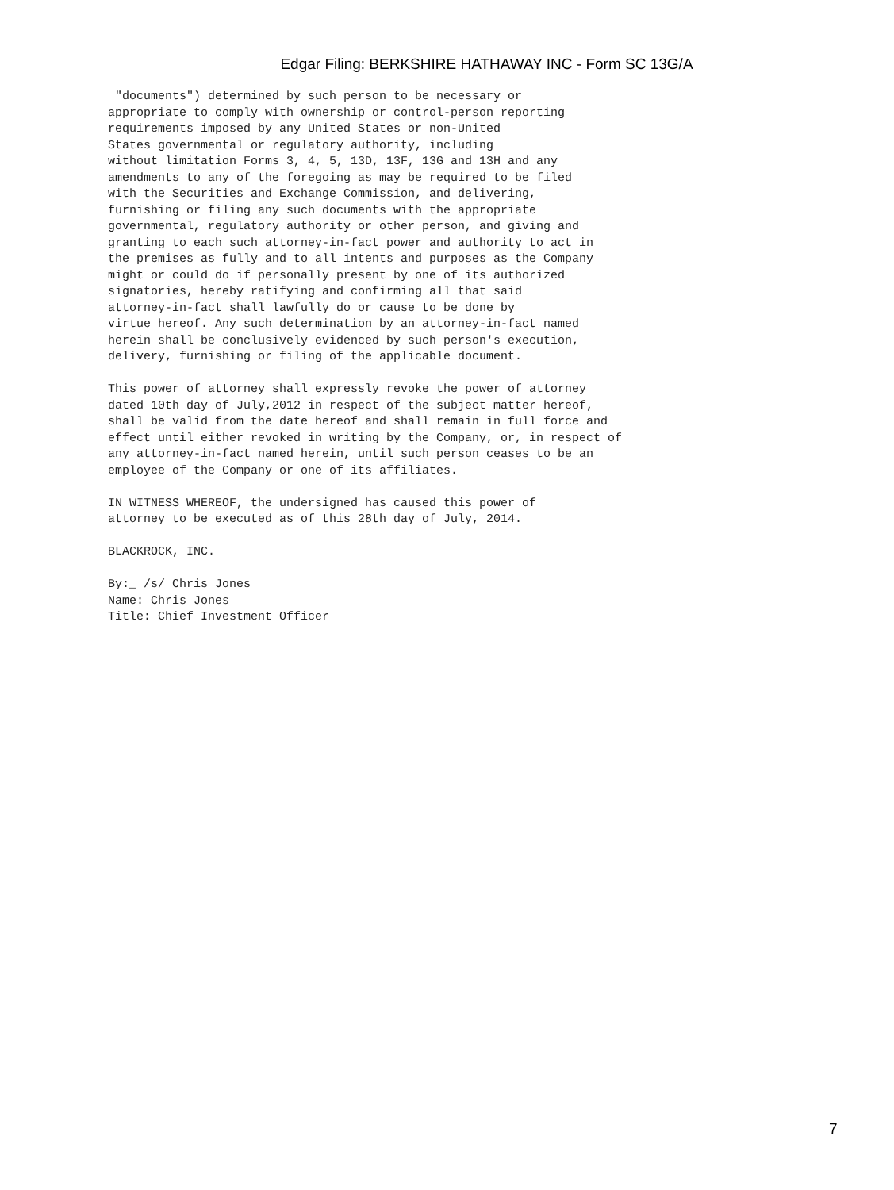Edgar Filing: BERKSHIRE HATHAWAY INC - Form SC 13G/A
 "documents") determined by such person to be necessary or
appropriate to comply with ownership or control-person reporting
requirements imposed by any United States or non-United
States governmental or regulatory authority, including
without limitation Forms 3, 4, 5, 13D, 13F, 13G and 13H and any
amendments to any of the foregoing as may be required to be filed
with the Securities and Exchange Commission, and delivering,
furnishing or filing any such documents with the appropriate
governmental, regulatory authority or other person, and giving and
granting to each such attorney-in-fact power and authority to act in
the premises as fully and to all intents and purposes as the Company
might or could do if personally present by one of its authorized
signatories, hereby ratifying and confirming all that said
attorney-in-fact shall lawfully do or cause to be done by
virtue hereof. Any such determination by an attorney-in-fact named
herein shall be conclusively evidenced by such person's execution,
delivery, furnishing or filing of the applicable document.

This power of attorney shall expressly revoke the power of attorney
dated 10th day of July,2012 in respect of the subject matter hereof,
shall be valid from the date hereof and shall remain in full force and
effect until either revoked in writing by the Company, or, in respect of
any attorney-in-fact named herein, until such person ceases to be an
employee of the Company or one of its affiliates.

IN WITNESS WHEREOF, the undersigned has caused this power of
attorney to be executed as of this 28th day of July, 2014.

BLACKROCK, INC.

By:_ /s/ Chris Jones
Name: Chris Jones
Title: Chief Investment Officer
7